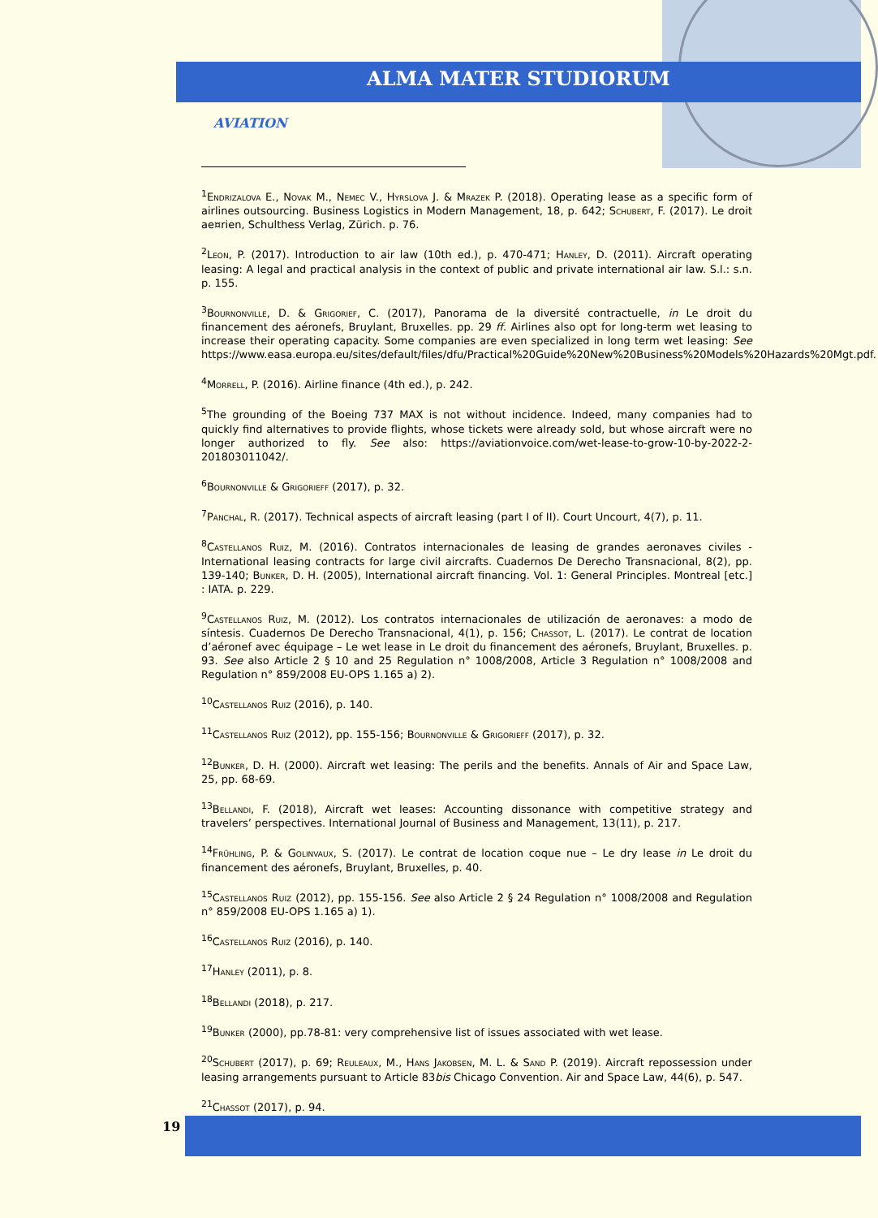ALMA MATER STUDIORUM
AVIATION
<sup>1</sup> Endrizalova E., Novak M., Nemec V., Hyrslova J. & Mrazek P. (2018). Operating lease as a specific form of airlines outsourcing. Business Logistics in Modern Management, 18, p. 642; Schubert, F. (2017). Le droit ae¤rien, Schulthess Verlag, Zürich. p. 76.
<sup>2</sup> Leon, P. (2017). Introduction to air law (10th ed.), p. 470-471; Hanley, D. (2011). Aircraft operating leasing: A legal and practical analysis in the context of public and private international air law. S.l.: s.n. p. 155.
<sup>3</sup> Bournonville, D. & Grigorief, C. (2017), Panorama de la diversité contractuelle, in Le droit du financement des aéronefs, Bruylant, Bruxelles. pp. 29 ff. Airlines also opt for long-term wet leasing to increase their operating capacity. Some companies are even specialized in long term wet leasing: See https://www.easa.europa.eu/sites/default/files/dfu/Practical%20Guide%20New%20Business%20Models%20Hazards%20Mgt.pdf.
<sup>4</sup> Morrell, P. (2016). Airline finance (4th ed.), p. 242.
<sup>5</sup> The grounding of the Boeing 737 MAX is not without incidence. Indeed, many companies had to quickly find alternatives to provide flights, whose tickets were already sold, but whose aircraft were no longer authorized to fly. See also: https://aviationvoice.com/wet-lease-to-grow-10-by-2022-2-201803011042/.
<sup>6</sup> Bournonville & Grigorieff (2017), p. 32.
<sup>7</sup> Panchal, R. (2017). Technical aspects of aircraft leasing (part I of II). Court Uncourt, 4(7), p. 11.
<sup>8</sup> Castellanos Ruiz, M. (2016). Contratos internacionales de leasing de grandes aeronaves civiles - International leasing contracts for large civil aircrafts. Cuadernos De Derecho Transnacional, 8(2), pp. 139-140; Bunker, D. H. (2005), International aircraft financing. Vol. 1: General Principles. Montreal [etc.] : IATA. p. 229.
<sup>9</sup> Castellanos Ruiz, M. (2012). Los contratos internacionales de utilización de aeronaves: a modo de síntesis. Cuadernos De Derecho Transnacional, 4(1), p. 156; Chassot, L. (2017). Le contrat de location d’aéronef avec équipage – Le wet lease in Le droit du financement des aéronefs, Bruylant, Bruxelles. p. 93. See also Article 2 § 10 and 25 Regulation n° 1008/2008, Article 3 Regulation n° 1008/2008 and Regulation n° 859/2008 EU-OPS 1.165 a) 2).
<sup>10</sup> Castellanos Ruiz (2016), p. 140.
<sup>11</sup> Castellanos Ruiz (2012), pp. 155-156; Bournonville & Grigorieff (2017), p. 32.
<sup>12</sup> Bunker, D. H. (2000). Aircraft wet leasing: The perils and the benefits. Annals of Air and Space Law, 25, pp. 68-69.
<sup>13</sup> Bellandi, F. (2018), Aircraft wet leases: Accounting dissonance with competitive strategy and travelers’ perspectives. International Journal of Business and Management, 13(11), p. 217.
<sup>14</sup> Frühling, P. & Golinvaux, S. (2017). Le contrat de location coque nue – Le dry lease in Le droit du financement des aéronefs, Bruylant, Bruxelles, p. 40.
<sup>15</sup> Castellanos Ruiz (2012), pp. 155-156. See also Article 2 § 24 Regulation n° 1008/2008 and Regulation n° 859/2008 EU-OPS 1.165 a) 1).
<sup>16</sup> Castellanos Ruiz (2016), p. 140.
<sup>17</sup> Hanley (2011), p. 8.
<sup>18</sup> Bellandi (2018), p. 217.
<sup>19</sup> Bunker (2000), pp.78-81: very comprehensive list of issues associated with wet lease.
<sup>20</sup> Schubert (2017), p. 69; Reuleaux, M., Hans Jakobsen, M. L. & Sand P. (2019). Aircraft repossession under leasing arrangements pursuant to Article 83bis Chicago Convention. Air and Space Law, 44(6), p. 547.
<sup>21</sup> Chassot (2017), p. 94.
19